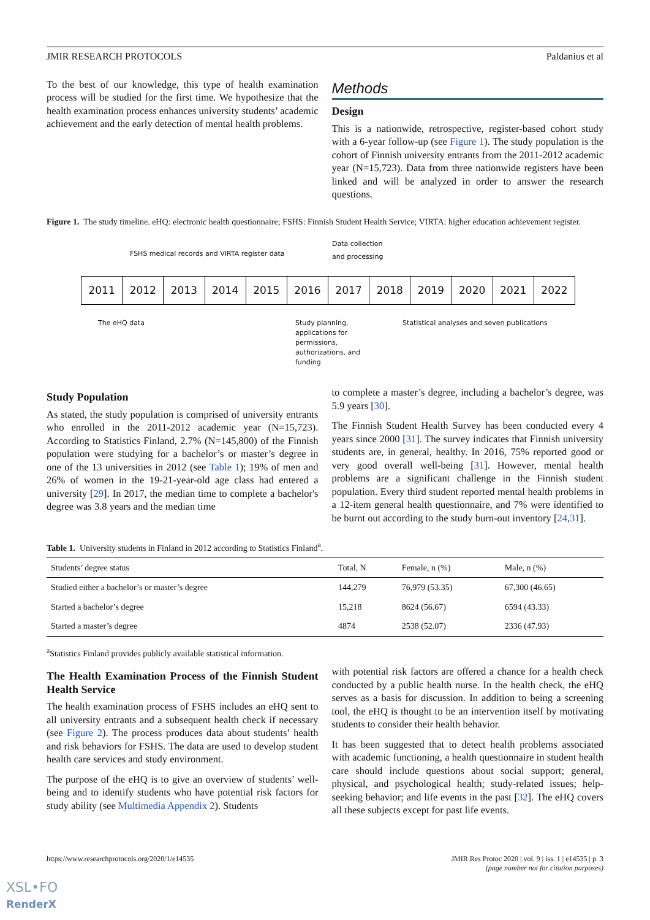JMIR RESEARCH PROTOCOLS Paldanius et al
To the best of our knowledge, this type of health examination process will be studied for the first time. We hypothesize that the health examination process enhances university students’ academic achievement and the early detection of mental health problems.
Methods
Design
This is a nationwide, retrospective, register-based cohort study with a 6-year follow-up (see Figure 1). The study population is the cohort of Finnish university entrants from the 2011-2012 academic year (N=15,723). Data from three nationwide registers have been linked and will be analyzed in order to answer the research questions.
Figure 1. The study timeline. eHQ: electronic health questionnaire; FSHS: Finnish Student Health Service; VIRTA: higher education achievement register.
FSHS medical records and VIRTA register data
Data collection
and processing
2011 2012 2013 2014 2015 2016 2017 2018 2019 2020 2021 2022
The eHQ data Study planning,
applications for
permissions,
authorizations, and
funding
Statistical analyses and seven publications
Study Population
As stated, the study population is comprised of university entrants who enrolled in the 2011-2012 academic year (N=15,723). According to Statistics Finland, 2.7% (N=145,800) of the Finnish population were studying for a bachelor’s or master’s degree in one of the 13 universities in 2012 (see Table 1); 19% of men and 26% of women in the 19-21-year-old age class had entered a university [29]. In 2017, the median time to complete a bachelor's degree was 3.8 years and the median time
to complete a master’s degree, including a bachelor’s degree, was 5.9 years [30].
The Finnish Student Health Survey has been conducted every 4 years since 2000 [31]. The survey indicates that Finnish university students are, in general, healthy. In 2016, 75% reported good or very good overall well-being [31]. However, mental health problems are a significant challenge in the Finnish student population. Every third student reported mental health problems in a 12-item general health questionnaire, and 7% were identified to be burnt out according to the study burn-out inventory [24,31].
Table 1. University students in Finland in 2012 according to Statistics Finland<sup>a</sup>.
| Students’ degree status | Total, N | Female, n (%) | Male, n (%) |
| --- | --- | --- | --- |
| Studied either a bachelor’s or master’s degree | 144,279 | 76,979 (53.35) | 67,300 (46.65) |
| Started a bachelor’s degree | 15,218 | 8624 (56.67) | 6594 (43.33) |
| Started a master’s degree | 4874 | 2538 (52.07) | 2336 (47.93) |
<sup>a</sup> Statistics Finland provides publicly available statistical information.
The Health Examination Process of the Finnish Student Health Service
The health examination process of FSHS includes an eHQ sent to all university entrants and a subsequent health check if necessary (see Figure 2). The process produces data about students’ health and risk behaviors for FSHS. The data are used to develop student health care services and study environment.
The purpose of the eHQ is to give an overview of students’ well-being and to identify students who have potential risk factors for study ability (see Multimedia Appendix 2). Students
with potential risk factors are offered a chance for a health check conducted by a public health nurse. In the health check, the eHQ serves as a basis for discussion. In addition to being a screening tool, the eHQ is thought to be an intervention itself by motivating students to consider their health behavior.
It has been suggested that to detect health problems associated with academic functioning, a health questionnaire in student health care should include questions about social support; general, physical, and psychological health; study-related issues; help-seeking behavior; and life events in the past [32]. The eHQ covers all these subjects except for past life events.
https://www.researchprotocols.org/2020/1/e14535 JMIR Res Protoc 2020 | vol. 9 | iss. 1 | e14535 | p. 3
(page number not for citation purposes)
XSL•FO
RenderX